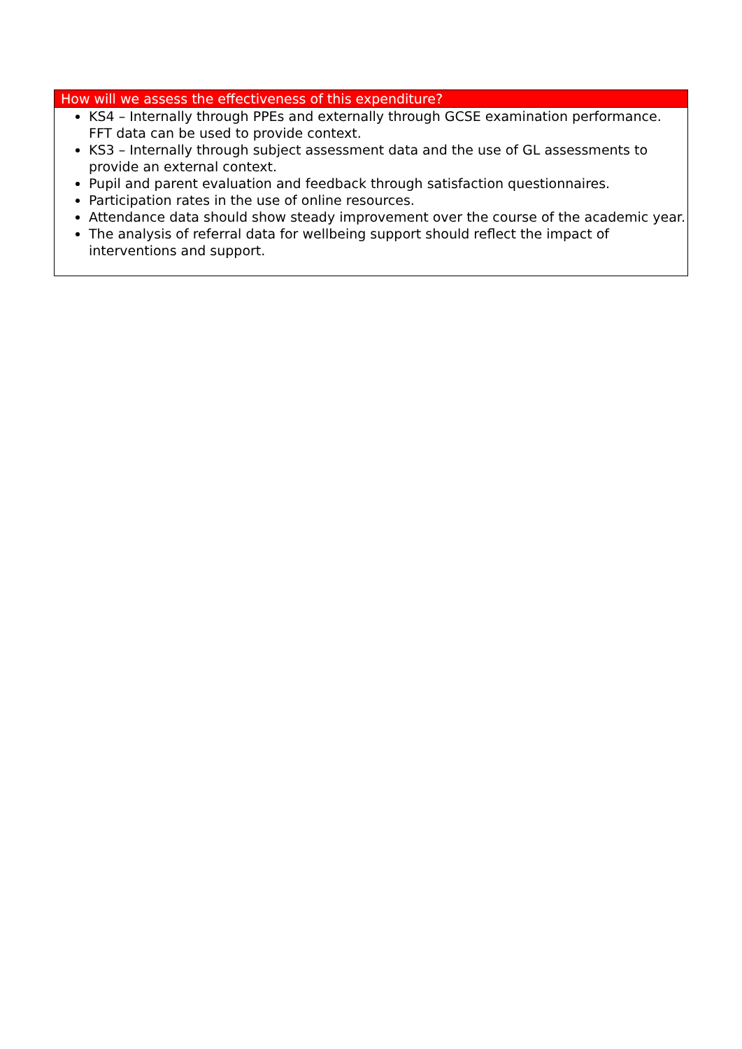| How will we assess the effectiveness of this expenditure? |
| --- |
| KS4 – Internally through PPEs and externally through GCSE examination performance. FFT data can be used to provide context. KS3 – Internally through subject assessment data and the use of GL assessments to provide an external context. Pupil and parent evaluation and feedback through satisfaction questionnaires. Participation rates in the use of online resources. Attendance data should show steady improvement over the course of the academic year. The analysis of referral data for wellbeing support should reflect the impact of interventions and support. |